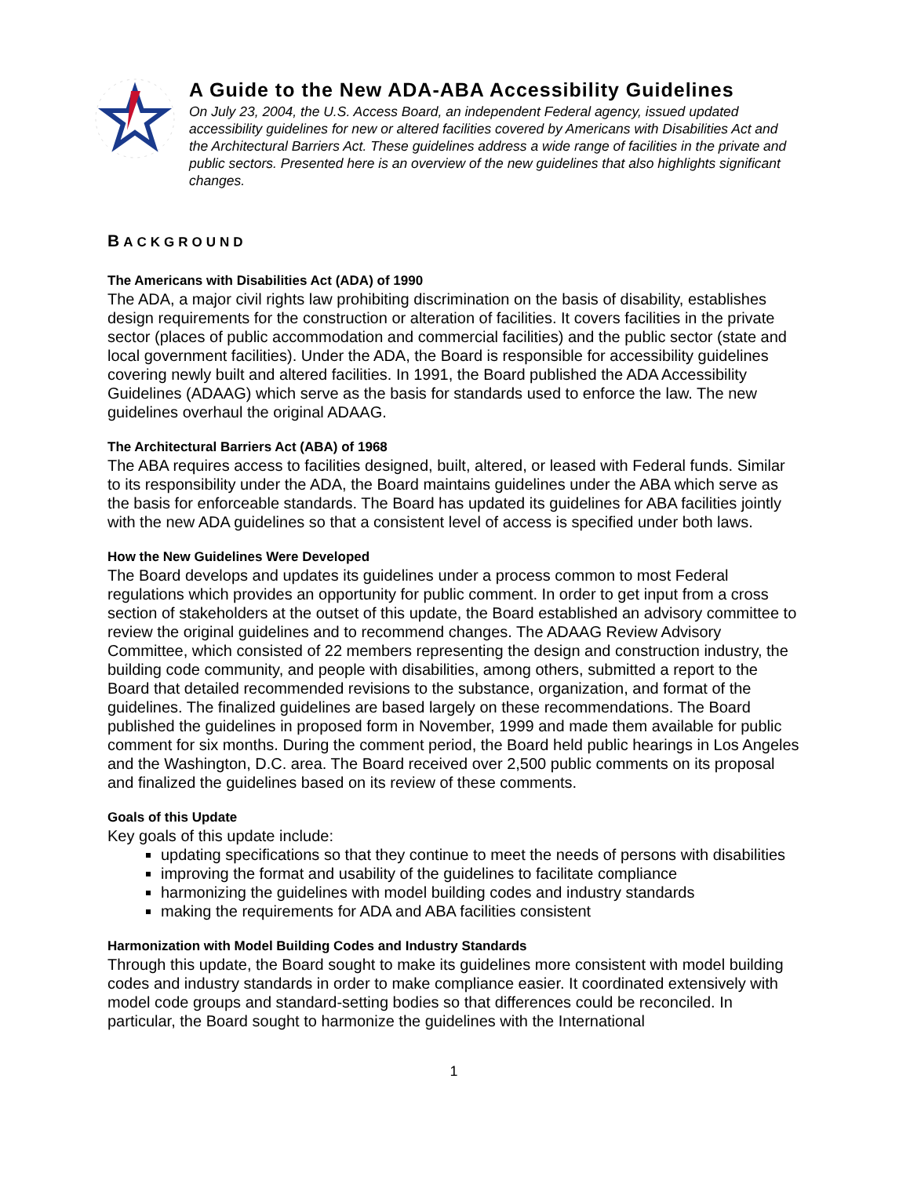A Guide to the New ADA-ABA Accessibility Guidelines
On July 23, 2004, the U.S. Access Board, an independent Federal agency, issued updated accessibility guidelines for new or altered facilities covered by Americans with Disabilities Act and the Architectural Barriers Act. These guidelines address a wide range of facilities in the private and public sectors. Presented here is an overview of the new guidelines that also highlights significant changes.
BACKGROUND
The Americans with Disabilities Act (ADA) of 1990
The ADA, a major civil rights law prohibiting discrimination on the basis of disability, establishes design requirements for the construction or alteration of facilities. It covers facilities in the private sector (places of public accommodation and commercial facilities) and the public sector (state and local government facilities). Under the ADA, the Board is responsible for accessibility guidelines covering newly built and altered facilities. In 1991, the Board published the ADA Accessibility Guidelines (ADAAG) which serve as the basis for standards used to enforce the law. The new guidelines overhaul the original ADAAG.
The Architectural Barriers Act (ABA) of 1968
The ABA requires access to facilities designed, built, altered, or leased with Federal funds. Similar to its responsibility under the ADA, the Board maintains guidelines under the ABA which serve as the basis for enforceable standards. The Board has updated its guidelines for ABA facilities jointly with the new ADA guidelines so that a consistent level of access is specified under both laws.
How the New Guidelines Were Developed
The Board develops and updates its guidelines under a process common to most Federal regulations which provides an opportunity for public comment. In order to get input from a cross section of stakeholders at the outset of this update, the Board established an advisory committee to review the original guidelines and to recommend changes. The ADAAG Review Advisory Committee, which consisted of 22 members representing the design and construction industry, the building code community, and people with disabilities, among others, submitted a report to the Board that detailed recommended revisions to the substance, organization, and format of the guidelines. The finalized guidelines are based largely on these recommendations. The Board published the guidelines in proposed form in November, 1999 and made them available for public comment for six months. During the comment period, the Board held public hearings in Los Angeles and the Washington, D.C. area. The Board received over 2,500 public comments on its proposal and finalized the guidelines based on its review of these comments.
Goals of this Update
Key goals of this update include:
updating specifications so that they continue to meet the needs of persons with disabilities
improving the format and usability of the guidelines to facilitate compliance
harmonizing the guidelines with model building codes and industry standards
making the requirements for ADA and ABA facilities consistent
Harmonization with Model Building Codes and Industry Standards
Through this update, the Board sought to make its guidelines more consistent with model building codes and industry standards in order to make compliance easier. It coordinated extensively with model code groups and standard-setting bodies so that differences could be reconciled. In particular, the Board sought to harmonize the guidelines with the International
1